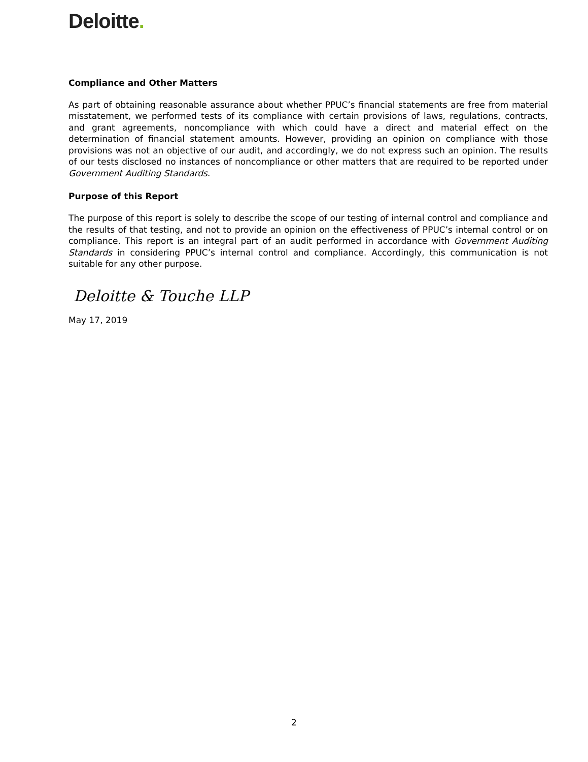Deloitte.
Compliance and Other Matters
As part of obtaining reasonable assurance about whether PPUC’s financial statements are free from material misstatement, we performed tests of its compliance with certain provisions of laws, regulations, contracts, and grant agreements, noncompliance with which could have a direct and material effect on the determination of financial statement amounts. However, providing an opinion on compliance with those provisions was not an objective of our audit, and accordingly, we do not express such an opinion. The results of our tests disclosed no instances of noncompliance or other matters that are required to be reported under Government Auditing Standards.
Purpose of this Report
The purpose of this report is solely to describe the scope of our testing of internal control and compliance and the results of that testing, and not to provide an opinion on the effectiveness of PPUC’s internal control or on compliance. This report is an integral part of an audit performed in accordance with Government Auditing Standards in considering PPUC’s internal control and compliance. Accordingly, this communication is not suitable for any other purpose.
Deloitte & Touche LLP
May 17, 2019
2